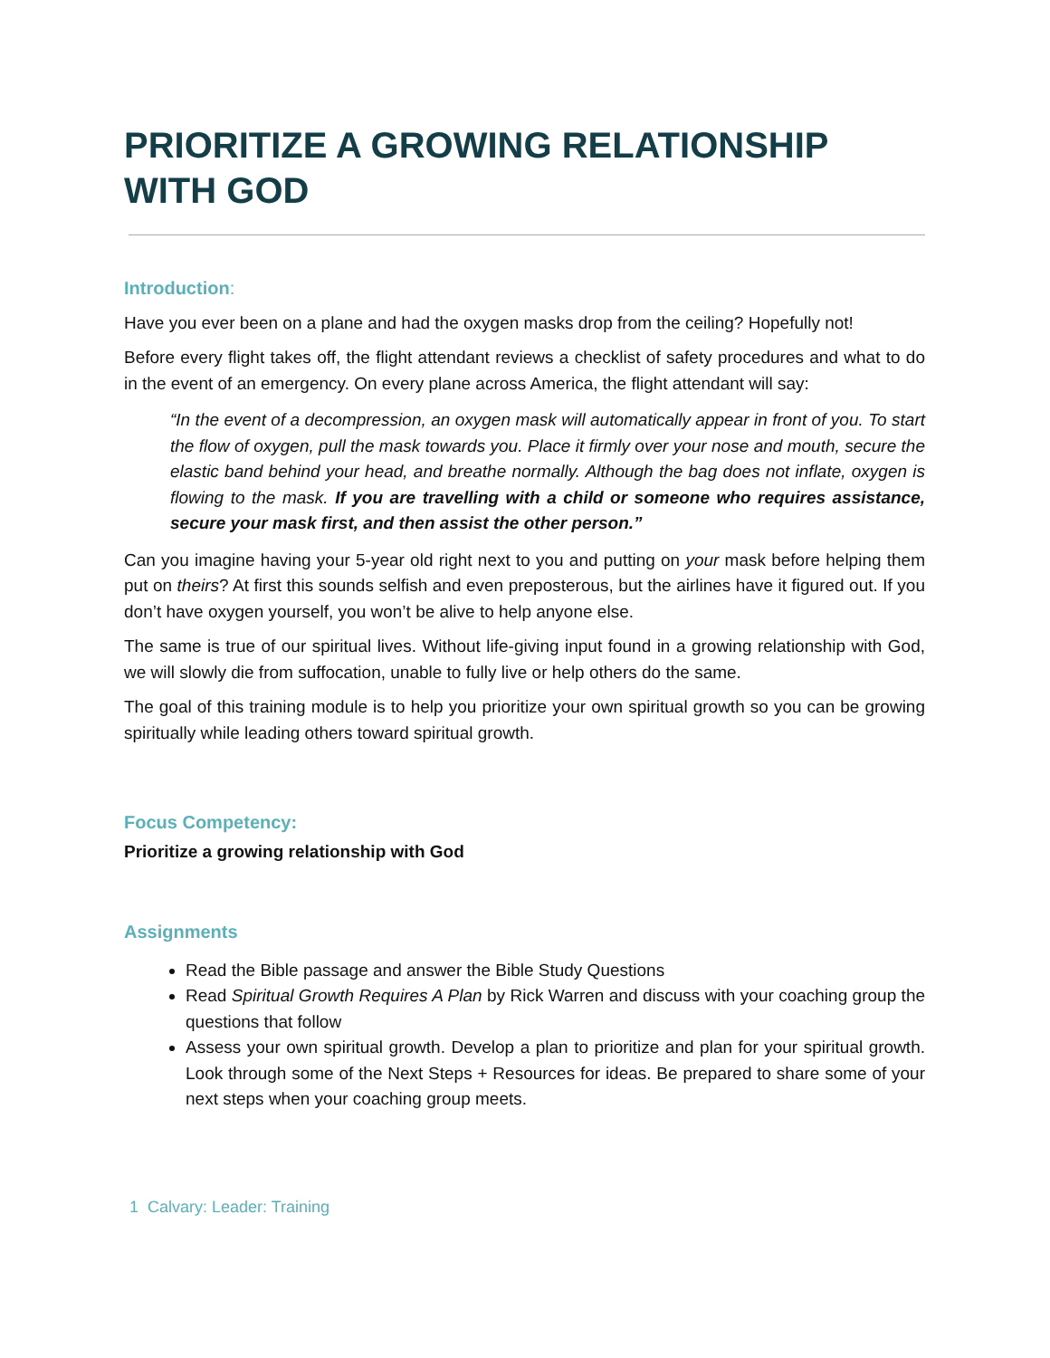PRIORITIZE A GROWING RELATIONSHIP WITH GOD
Introduction:
Have you ever been on a plane and had the oxygen masks drop from the ceiling? Hopefully not!
Before every flight takes off, the flight attendant reviews a checklist of safety procedures and what to do in the event of an emergency. On every plane across America, the flight attendant will say:
“In the event of a decompression, an oxygen mask will automatically appear in front of you. To start the flow of oxygen, pull the mask towards you. Place it firmly over your nose and mouth, secure the elastic band behind your head, and breathe normally. Although the bag does not inflate, oxygen is flowing to the mask. If you are travelling with a child or someone who requires assistance, secure your mask first, and then assist the other person.”
Can you imagine having your 5-year old right next to you and putting on your mask before helping them put on theirs? At first this sounds selfish and even preposterous, but the airlines have it figured out. If you don’t have oxygen yourself, you won’t be alive to help anyone else.
The same is true of our spiritual lives. Without life-giving input found in a growing relationship with God, we will slowly die from suffocation, unable to fully live or help others do the same.
The goal of this training module is to help you prioritize your own spiritual growth so you can be growing spiritually while leading others toward spiritual growth.
Focus Competency:
Prioritize a growing relationship with God
Assignments
Read the Bible passage and answer the Bible Study Questions
Read Spiritual Growth Requires A Plan by Rick Warren and discuss with your coaching group the questions that follow
Assess your own spiritual growth. Develop a plan to prioritize and plan for your spiritual growth. Look through some of the Next Steps + Resources for ideas. Be prepared to share some of your next steps when your coaching group meets.
1 Calvary: Leader: Training